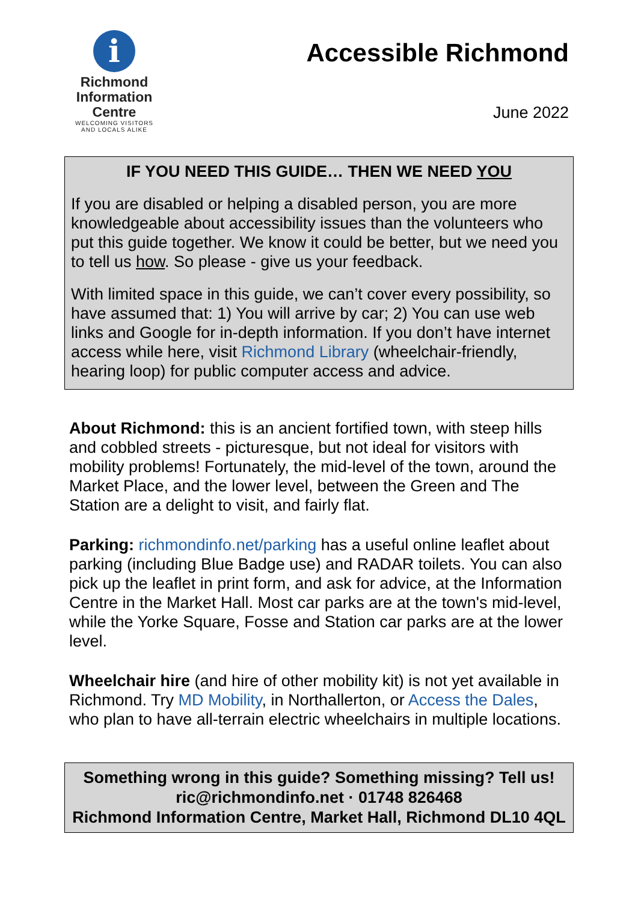i
Richmond
Information
Centre
WELCOMING VISITORS
AND LOCALS ALIKE
Accessible Richmond
June 2022
IF YOU NEED THIS GUIDE… THEN WE NEED YOU
If you are disabled or helping a disabled person, you are more knowledgeable about accessibility issues than the volunteers who put this guide together. We know it could be better, but we need you to tell us how. So please - give us your feedback.
With limited space in this guide, we can’t cover every possibility, so have assumed that: 1) You will arrive by car; 2) You can use web links and Google for in-depth information. If you don’t have internet access while here, visit Richmond Library (wheelchair-friendly, hearing loop) for public computer access and advice.
About Richmond: this is an ancient fortified town, with steep hills and cobbled streets - picturesque, but not ideal for visitors with mobility problems! Fortunately, the mid-level of the town, around the Market Place, and the lower level, between the Green and The Station are a delight to visit, and fairly flat.
Parking: richmondinfo.net/parking has a useful online leaflet about parking (including Blue Badge use) and RADAR toilets. You can also pick up the leaflet in print form, and ask for advice, at the Information Centre in the Market Hall. Most car parks are at the town's mid-level, while the Yorke Square, Fosse and Station car parks are at the lower level.
Wheelchair hire (and hire of other mobility kit) is not yet available in Richmond. Try MD Mobility, in Northallerton, or Access the Dales, who plan to have all-terrain electric wheelchairs in multiple locations.
Something wrong in this guide? Something missing? Tell us!
ric@richmondinfo.net · 01748 826468
Richmond Information Centre, Market Hall, Richmond DL10 4QL